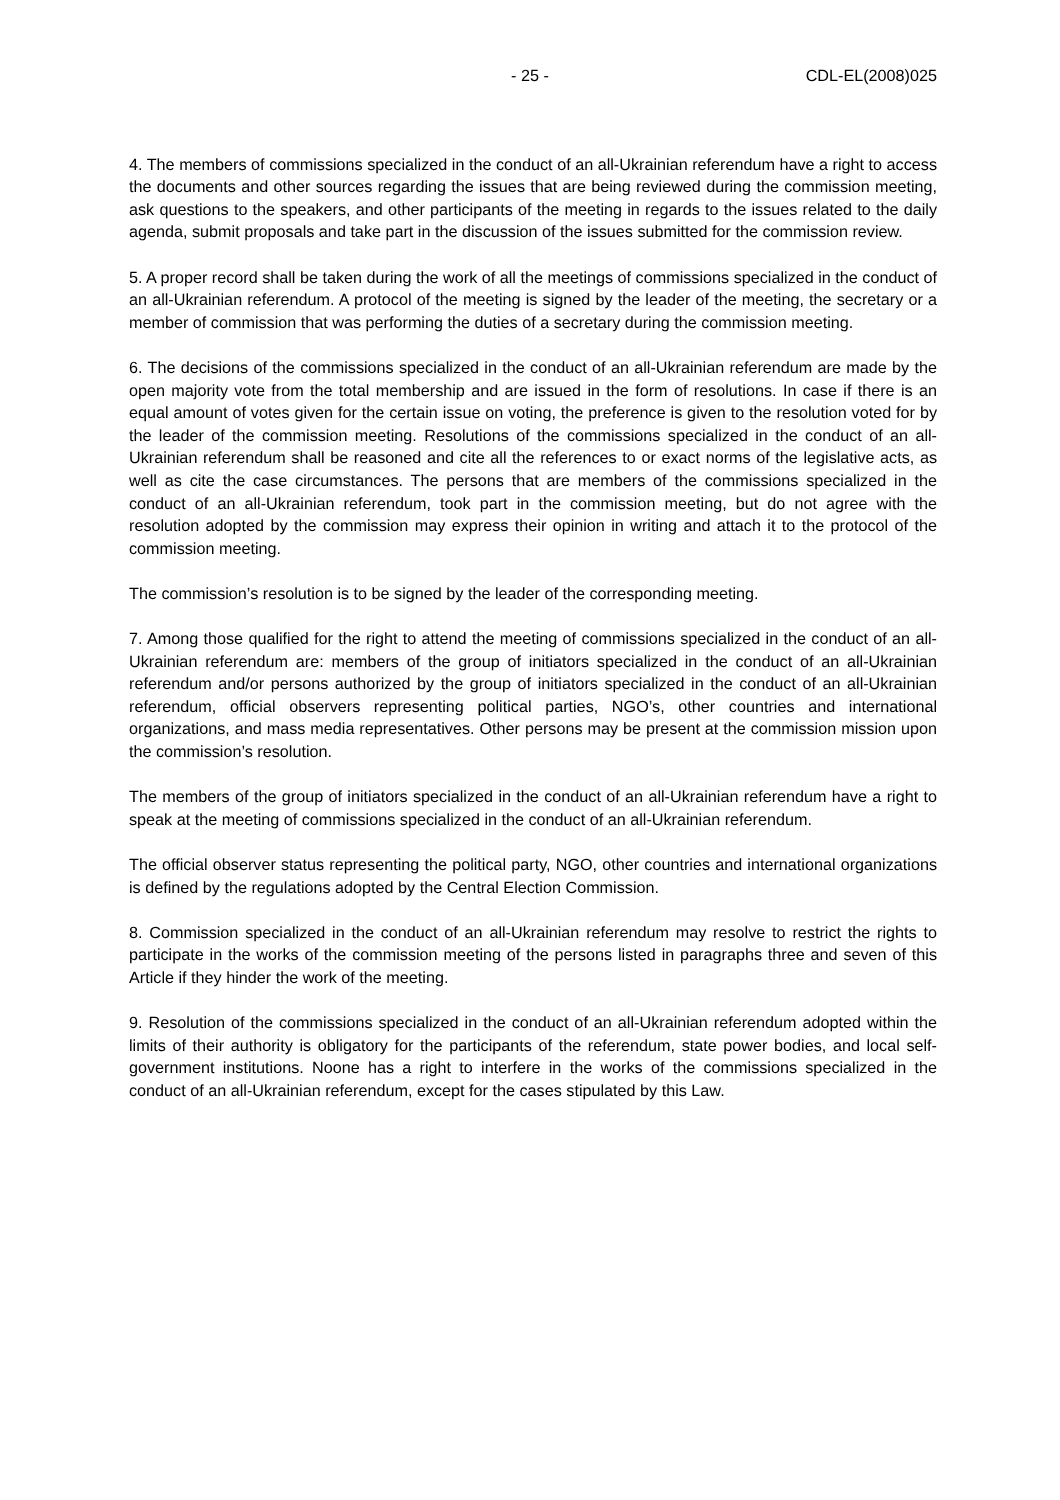- 25 - CDL-EL(2008)025
4. The members of commissions specialized in the conduct of an all-Ukrainian referendum have a right to access the documents and other sources regarding the issues that are being reviewed during the commission meeting, ask questions to the speakers, and other participants of the meeting in regards to the issues related to the daily agenda, submit proposals and take part in the discussion of the issues submitted for the commission review.
5. A proper record shall be taken during the work of all the meetings of commissions specialized in the conduct of an all-Ukrainian referendum. A protocol of the meeting is signed by the leader of the meeting, the secretary or a member of commission that was performing the duties of a secretary during the commission meeting.
6. The decisions of the commissions specialized in the conduct of an all-Ukrainian referendum are made by the open majority vote from the total membership and are issued in the form of resolutions. In case if there is an equal amount of votes given for the certain issue on voting, the preference is given to the resolution voted for by the leader of the commission meeting. Resolutions of the commissions specialized in the conduct of an all-Ukrainian referendum shall be reasoned and cite all the references to or exact norms of the legislative acts, as well as cite the case circumstances. The persons that are members of the commissions specialized in the conduct of an all-Ukrainian referendum, took part in the commission meeting, but do not agree with the resolution adopted by the commission may express their opinion in writing and attach it to the protocol of the commission meeting.
The commission’s resolution is to be signed by the leader of the corresponding meeting.
7. Among those qualified for the right to attend the meeting of commissions specialized in the conduct of an all-Ukrainian referendum are: members of the group of initiators specialized in the conduct of an all-Ukrainian referendum and/or persons authorized by the group of initiators specialized in the conduct of an all-Ukrainian referendum, official observers representing political parties, NGO’s, other countries and international organizations, and mass media representatives. Other persons may be present at the commission mission upon the commission’s resolution.
The members of the group of initiators specialized in the conduct of an all-Ukrainian referendum have a right to speak at the meeting of commissions specialized in the conduct of an all-Ukrainian referendum.
The official observer status representing the political party, NGO, other countries and international organizations is defined by the regulations adopted by the Central Election Commission.
8. Commission specialized in the conduct of an all-Ukrainian referendum may resolve to restrict the rights to participate in the works of the commission meeting of the persons listed in paragraphs three and seven of this Article if they hinder the work of the meeting.
9. Resolution of the commissions specialized in the conduct of an all-Ukrainian referendum adopted within the limits of their authority is obligatory for the participants of the referendum, state power bodies, and local self-government institutions. Noone has a right to interfere in the works of the commissions specialized in the conduct of an all-Ukrainian referendum, except for the cases stipulated by this Law.